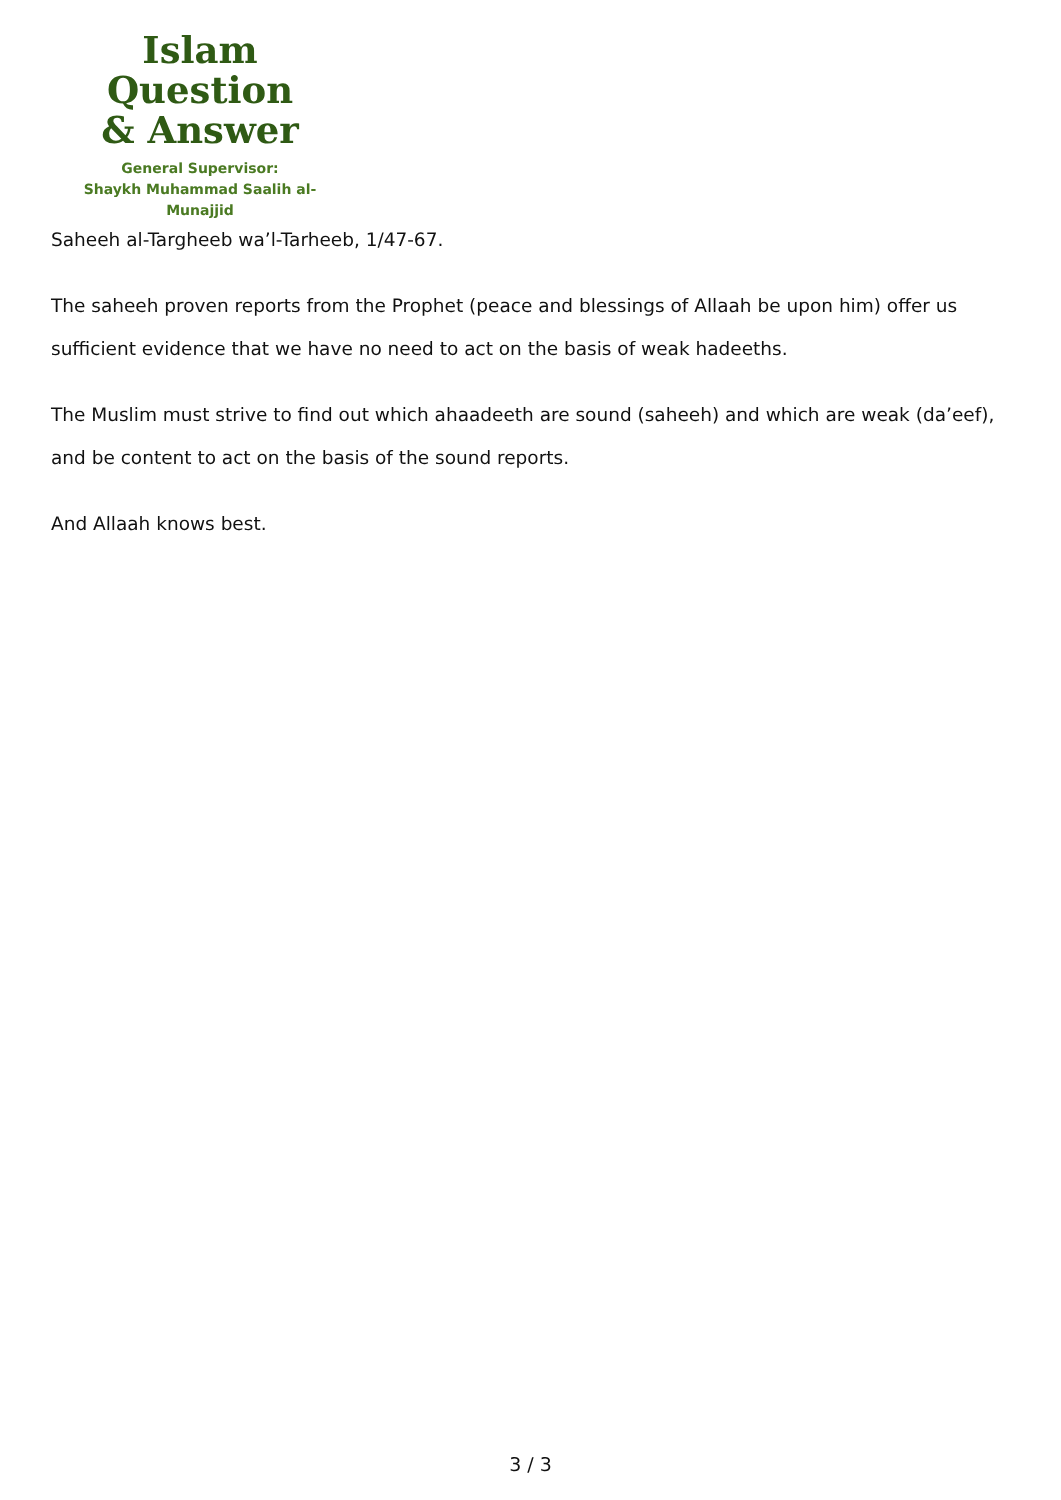Islam Question
& Answer
General Supervisor:
Shaykh Muhammad Saalih al-Munajjid
Saheeh al-Targheeb wa’l-Tarheeb, 1/47-67.
The saheeh proven reports from the Prophet (peace and blessings of Allaah be upon him) offer us sufficient evidence that we have no need to act on the basis of weak hadeeths.
The Muslim must strive to find out which ahaadeeth are sound (saheeh) and which are weak (da’eef), and be content to act on the basis of the sound reports.
And Allaah knows best.
3 / 3